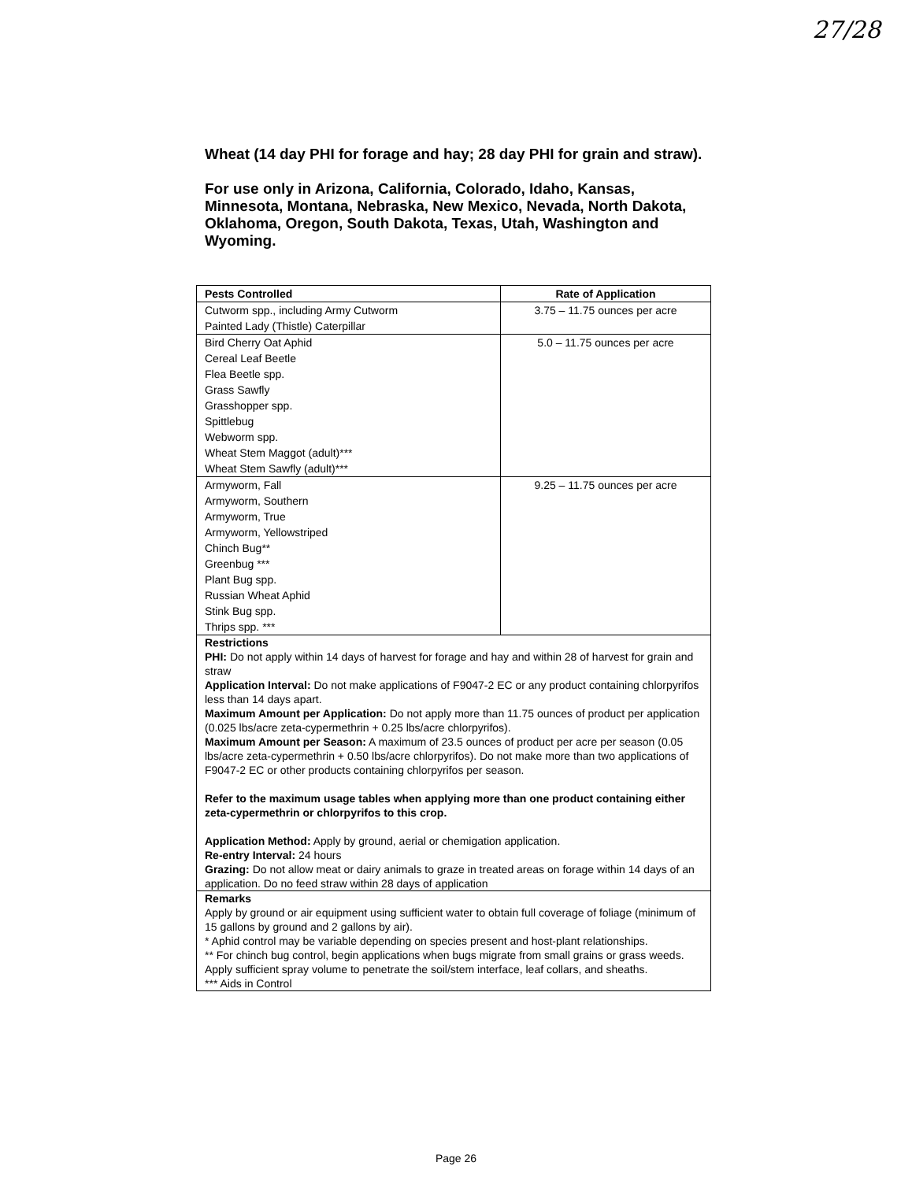27/28
Wheat (14 day PHI for forage and hay; 28 day PHI for grain and straw).
For use only in Arizona, California, Colorado, Idaho, Kansas, Minnesota, Montana, Nebraska, New Mexico, Nevada, North Dakota, Oklahoma, Oregon, South Dakota, Texas, Utah, Washington and Wyoming.
| Pests Controlled | Rate of Application |
| --- | --- |
| Cutworm spp., including Army Cutworm Painted Lady (Thistle) Caterpillar | 3.75 – 11.75 ounces per acre |
| Bird Cherry Oat Aphid Cereal Leaf Beetle Flea Beetle spp. Grass Sawfly Grasshopper spp. Spittlebug Webworm spp. Wheat Stem Maggot (adult)*** Wheat Stem Sawfly (adult)*** | 5.0 – 11.75 ounces per acre |
| Armyworm, Fall Armyworm, Southern Armyworm, True Armyworm, Yellowstriped Chinch Bug** Greenbug *** Plant Bug spp. Russian Wheat Aphid Stink Bug spp. Thrips spp. *** | 9.25 – 11.75 ounces per acre |
| Restrictions PHI: Do not apply within 14 days of harvest for forage and hay and within 28 of harvest for grain and straw Application Interval: Do not make applications of F9047-2 EC or any product containing chlorpyrifos less than 14 days apart. Maximum Amount per Application: Do not apply more than 11.75 ounces of product per application (0.025 lbs/acre zeta-cypermethrin + 0.25 lbs/acre chlorpyrifos). Maximum Amount per Season: A maximum of 23.5 ounces of product per acre per season (0.05 lbs/acre zeta-cypermethrin + 0.50 lbs/acre chlorpyrifos). Do not make more than two applications of F9047-2 EC or other products containing chlorpyrifos per season. Refer to the maximum usage tables when applying more than one product containing either zeta-cypermethrin or chlorpyrifos to this crop. Application Method: Apply by ground, aerial or chemigation application. Re-entry Interval: 24 hours Grazing: Do not allow meat or dairy animals to graze in treated areas on forage within 14 days of an application. Do no feed straw within 28 days of application | |
| Remarks Apply by ground or air equipment using sufficient water to obtain full coverage of foliage (minimum of 15 gallons by ground and 2 gallons by air). * Aphid control may be variable depending on species present and host-plant relationships. ** For chinch bug control, begin applications when bugs migrate from small grains or grass weeds. Apply sufficient spray volume to penetrate the soil/stem interface, leaf collars, and sheaths. *** Aids in Control | |
Page 26